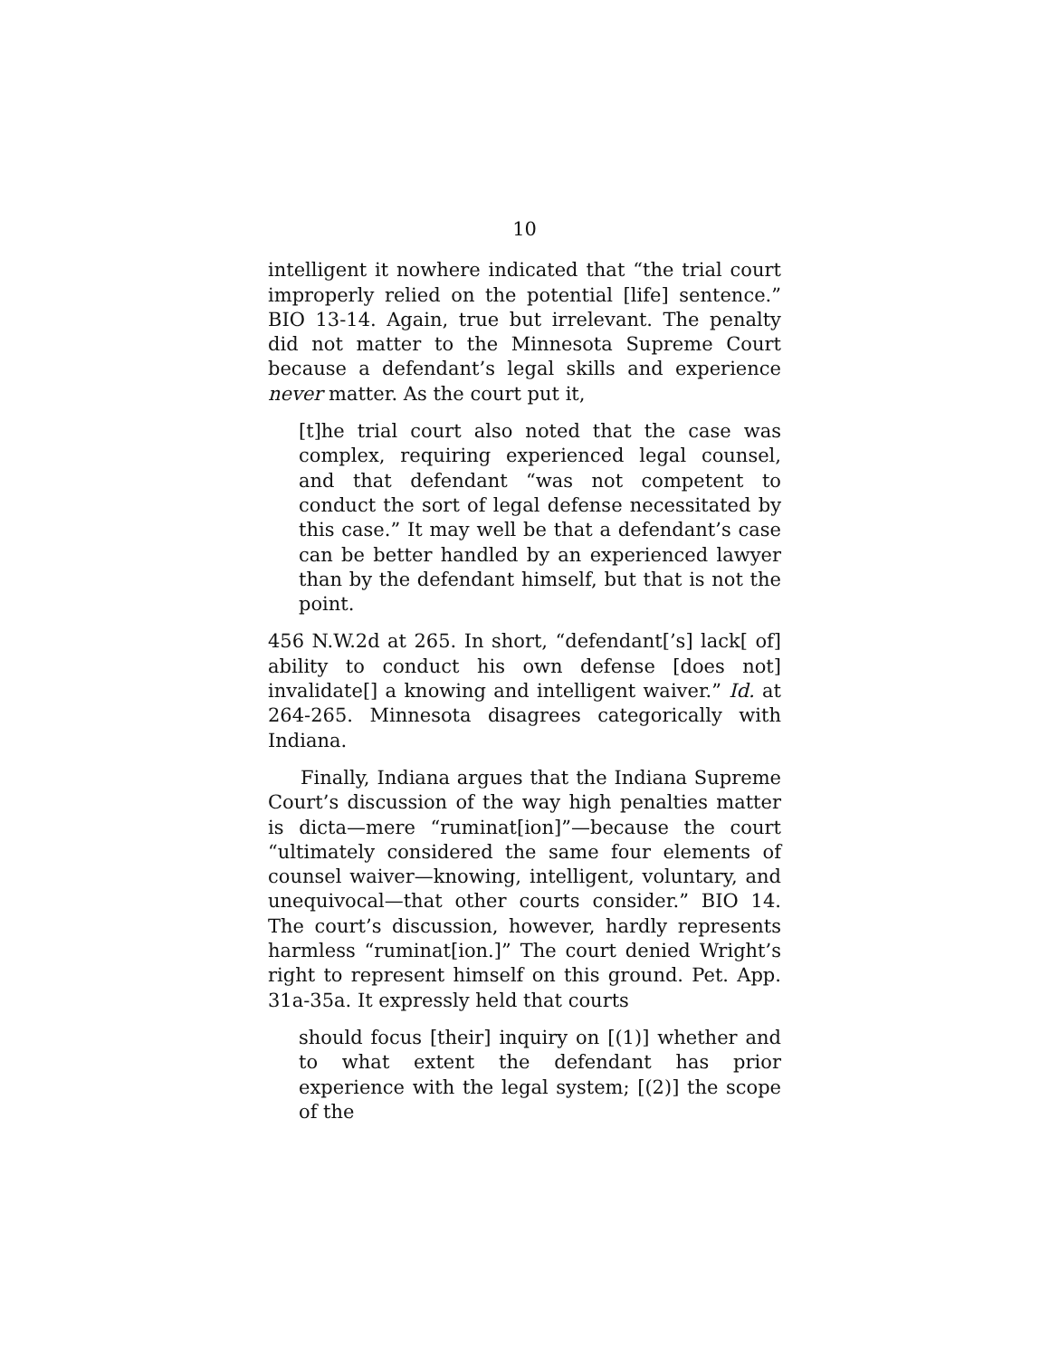10
intelligent it nowhere indicated that “the trial court improperly relied on the potential [life] sentence.” BIO 13-14. Again, true but irrelevant. The penalty did not matter to the Minnesota Supreme Court because a defendant’s legal skills and experience never matter. As the court put it,
[t]he trial court also noted that the case was complex, requiring experienced legal counsel, and that defendant “was not competent to conduct the sort of legal defense necessitated by this case.” It may well be that a defendant’s case can be better handled by an experienced lawyer than by the defendant himself, but that is not the point.
456 N.W.2d at 265. In short, “defendant[’s] lack[ of] ability to conduct his own defense [does not] invalidate[] a knowing and intelligent waiver.” Id. at 264-265. Minnesota disagrees categorically with Indiana.
Finally, Indiana argues that the Indiana Supreme Court’s discussion of the way high penalties matter is dicta—mere “ruminat[ion]”—because the court “ultimately considered the same four elements of counsel waiver—knowing, intelligent, voluntary, and unequivocal—that other courts consider.” BIO 14. The court’s discussion, however, hardly represents harmless “ruminat[ion.]” The court denied Wright’s right to represent himself on this ground. Pet. App. 31a-35a. It expressly held that courts
should focus [their] inquiry on [(1)] whether and to what extent the defendant has prior experience with the legal system; [(2)] the scope of the